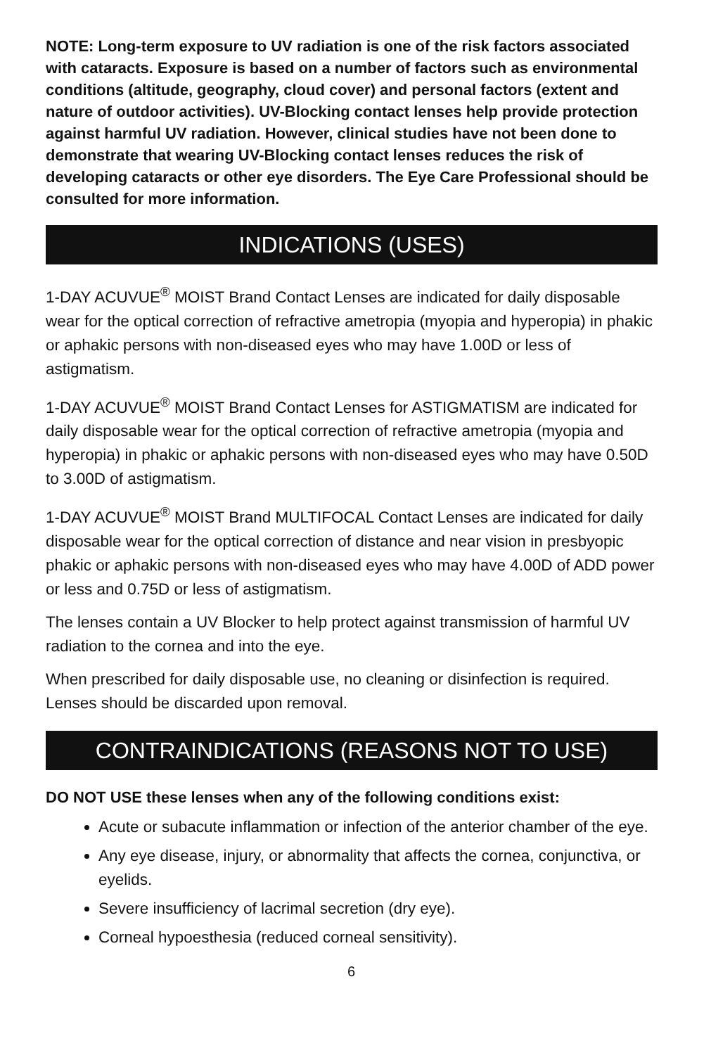NOTE: Long-term exposure to UV radiation is one of the risk factors associated with cataracts. Exposure is based on a number of factors such as environmental conditions (altitude, geography, cloud cover) and personal factors (extent and nature of outdoor activities). UV-Blocking contact lenses help provide protection against harmful UV radiation. However, clinical studies have not been done to demonstrate that wearing UV-Blocking contact lenses reduces the risk of developing cataracts or other eye disorders. The Eye Care Professional should be consulted for more information.
INDICATIONS (USES)
1-DAY ACUVUE<sup>®</sup> MOIST Brand Contact Lenses are indicated for daily disposable wear for the optical correction of refractive ametropia (myopia and hyperopia) in phakic or aphakic persons with non-diseased eyes who may have 1.00D or less of astigmatism.
1-DAY ACUVUE<sup>®</sup> MOIST Brand Contact Lenses for ASTIGMATISM are indicated for daily disposable wear for the optical correction of refractive ametropia (myopia and hyperopia) in phakic or aphakic persons with non-diseased eyes who may have 0.50D to 3.00D of astigmatism.
1-DAY ACUVUE<sup>®</sup> MOIST Brand MULTIFOCAL Contact Lenses are indicated for daily disposable wear for the optical correction of distance and near vision in presbyopic phakic or aphakic persons with non-diseased eyes who may have 4.00D of ADD power or less and 0.75D or less of astigmatism.
The lenses contain a UV Blocker to help protect against transmission of harmful UV radiation to the cornea and into the eye.
When prescribed for daily disposable use, no cleaning or disinfection is required. Lenses should be discarded upon removal.
CONTRAINDICATIONS (REASONS NOT TO USE)
DO NOT USE these lenses when any of the following conditions exist:
Acute or subacute inflammation or infection of the anterior chamber of the eye.
Any eye disease, injury, or abnormality that affects the cornea, conjunctiva, or eyelids.
Severe insufficiency of lacrimal secretion (dry eye).
Corneal hypoesthesia (reduced corneal sensitivity).
6